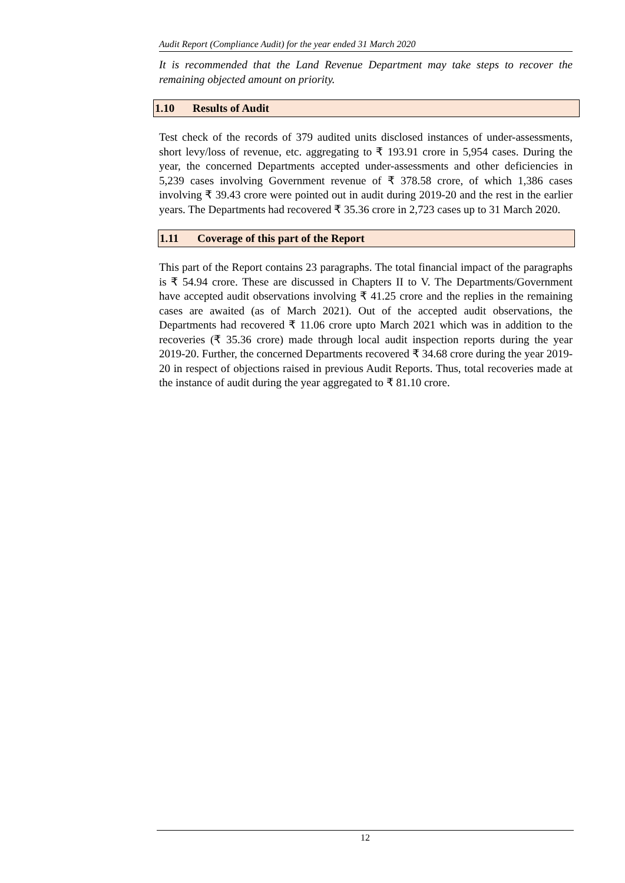Audit Report (Compliance Audit) for the year ended 31 March 2020
It is recommended that the Land Revenue Department may take steps to recover the remaining objected amount on priority.
1.10 Results of Audit
Test check of the records of 379 audited units disclosed instances of under-assessments, short levy/loss of revenue, etc. aggregating to ₹ 193.91 crore in 5,954 cases. During the year, the concerned Departments accepted under-assessments and other deficiencies in 5,239 cases involving Government revenue of ₹ 378.58 crore, of which 1,386 cases involving ₹ 39.43 crore were pointed out in audit during 2019-20 and the rest in the earlier years. The Departments had recovered ₹ 35.36 crore in 2,723 cases up to 31 March 2020.
1.11 Coverage of this part of the Report
This part of the Report contains 23 paragraphs. The total financial impact of the paragraphs is ₹ 54.94 crore. These are discussed in Chapters II to V. The Departments/Government have accepted audit observations involving ₹ 41.25 crore and the replies in the remaining cases are awaited (as of March 2021). Out of the accepted audit observations, the Departments had recovered ₹ 11.06 crore upto March 2021 which was in addition to the recoveries (₹ 35.36 crore) made through local audit inspection reports during the year 2019-20. Further, the concerned Departments recovered ₹ 34.68 crore during the year 2019-20 in respect of objections raised in previous Audit Reports. Thus, total recoveries made at the instance of audit during the year aggregated to ₹ 81.10 crore.
12